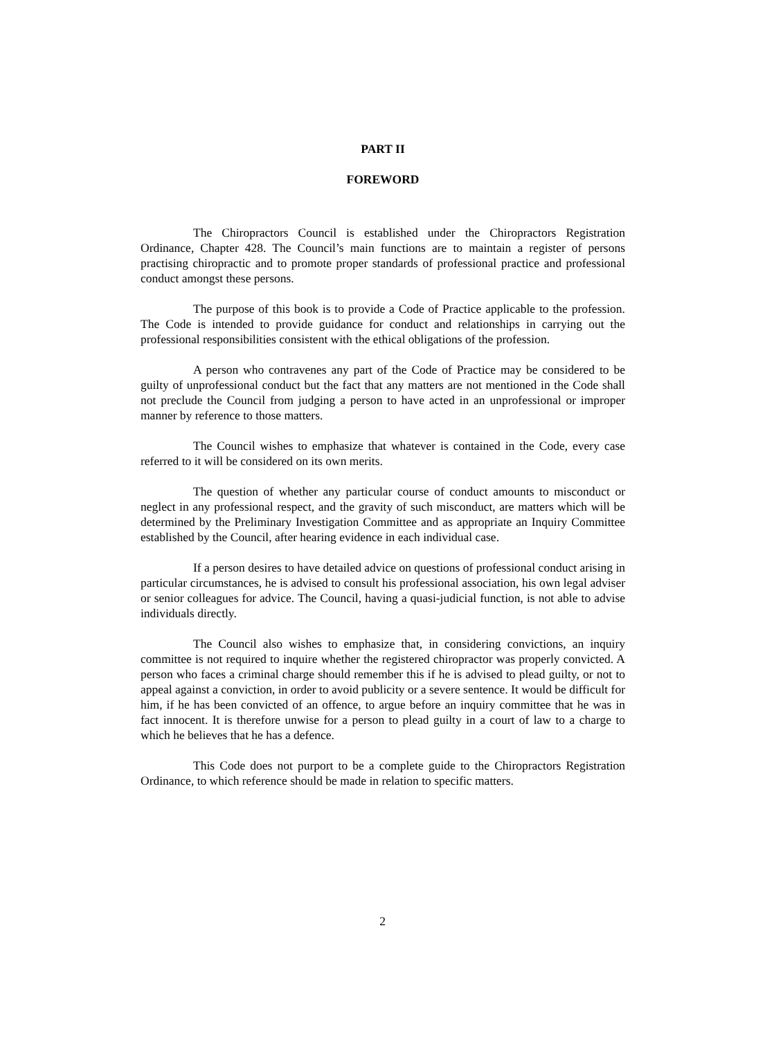PART II
FOREWORD
The Chiropractors Council is established under the Chiropractors Registration Ordinance, Chapter 428. The Council’s main functions are to maintain a register of persons practising chiropractic and to promote proper standards of professional practice and professional conduct amongst these persons.
The purpose of this book is to provide a Code of Practice applicable to the profession. The Code is intended to provide guidance for conduct and relationships in carrying out the professional responsibilities consistent with the ethical obligations of the profession.
A person who contravenes any part of the Code of Practice may be considered to be guilty of unprofessional conduct but the fact that any matters are not mentioned in the Code shall not preclude the Council from judging a person to have acted in an unprofessional or improper manner by reference to those matters.
The Council wishes to emphasize that whatever is contained in the Code, every case referred to it will be considered on its own merits.
The question of whether any particular course of conduct amounts to misconduct or neglect in any professional respect, and the gravity of such misconduct, are matters which will be determined by the Preliminary Investigation Committee and as appropriate an Inquiry Committee established by the Council, after hearing evidence in each individual case.
If a person desires to have detailed advice on questions of professional conduct arising in particular circumstances, he is advised to consult his professional association, his own legal adviser or senior colleagues for advice. The Council, having a quasi-judicial function, is not able to advise individuals directly.
The Council also wishes to emphasize that, in considering convictions, an inquiry committee is not required to inquire whether the registered chiropractor was properly convicted. A person who faces a criminal charge should remember this if he is advised to plead guilty, or not to appeal against a conviction, in order to avoid publicity or a severe sentence. It would be difficult for him, if he has been convicted of an offence, to argue before an inquiry committee that he was in fact innocent. It is therefore unwise for a person to plead guilty in a court of law to a charge to which he believes that he has a defence.
This Code does not purport to be a complete guide to the Chiropractors Registration Ordinance, to which reference should be made in relation to specific matters.
2